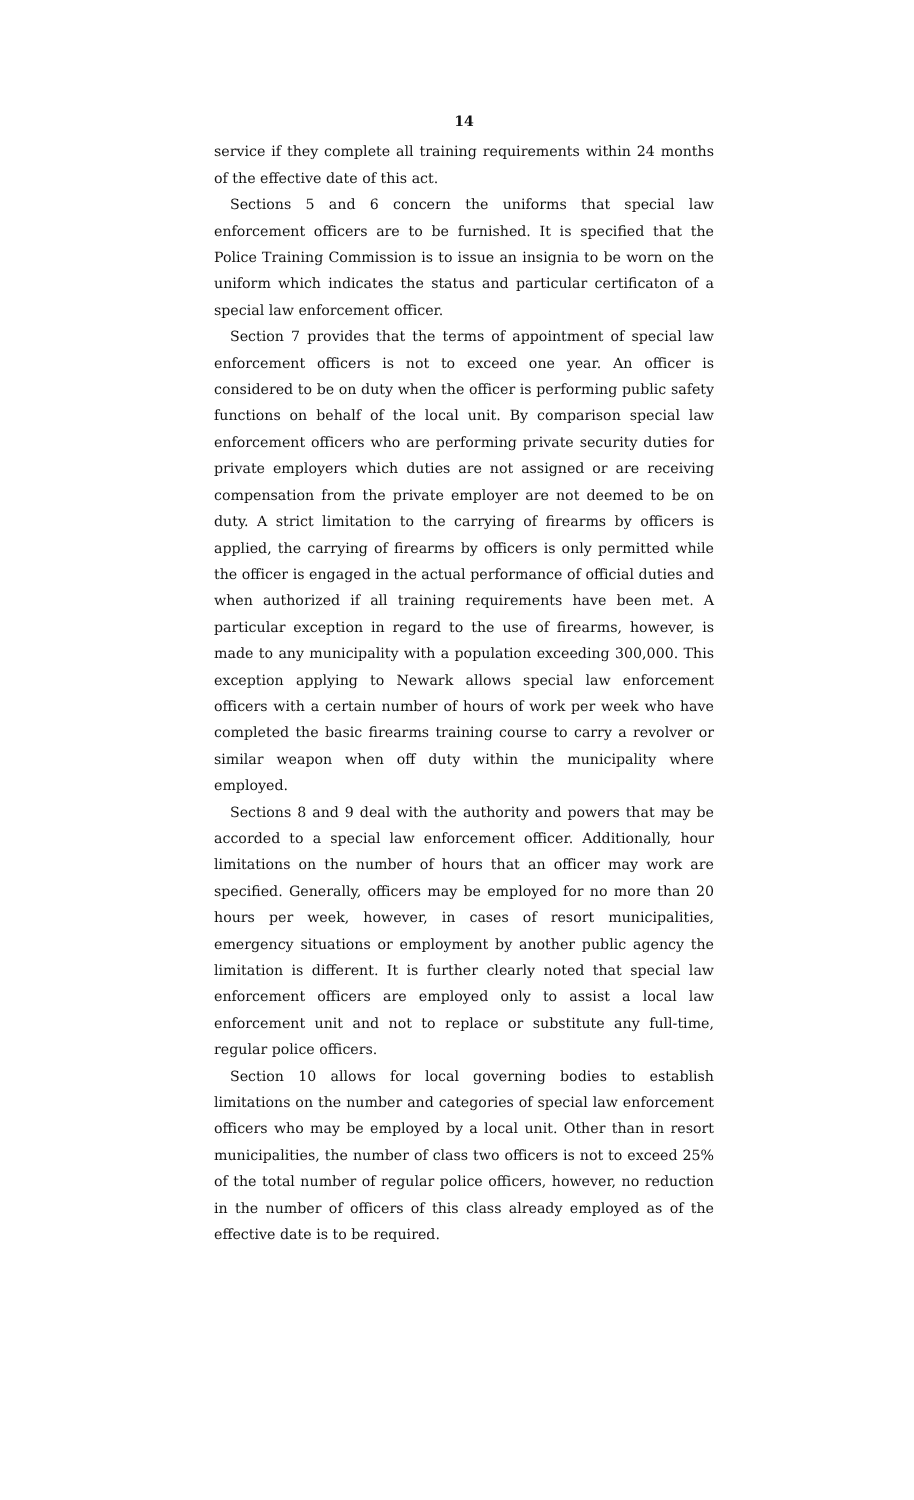14
service if they complete all training requirements within 24 months of the effective date of this act.
Sections 5 and 6 concern the uniforms that special law enforcement officers are to be furnished. It is specified that the Police Training Commission is to issue an insignia to be worn on the uniform which indicates the status and particular certificaton of a special law enforcement officer.
Section 7 provides that the terms of appointment of special law enforcement officers is not to exceed one year. An officer is considered to be on duty when the officer is performing public safety functions on behalf of the local unit. By comparison special law enforcement officers who are performing private security duties for private employers which duties are not assigned or are receiving compensation from the private employer are not deemed to be on duty. A strict limitation to the carrying of firearms by officers is applied, the carrying of firearms by officers is only permitted while the officer is engaged in the actual performance of official duties and when authorized if all training requirements have been met. A particular exception in regard to the use of firearms, however, is made to any municipality with a population exceeding 300,000. This exception applying to Newark allows special law enforcement officers with a certain number of hours of work per week who have completed the basic firearms training course to carry a revolver or similar weapon when off duty within the municipality where employed.
Sections 8 and 9 deal with the authority and powers that may be accorded to a special law enforcement officer. Additionally, hour limitations on the number of hours that an officer may work are specified. Generally, officers may be employed for no more than 20 hours per week, however, in cases of resort municipalities, emergency situations or employment by another public agency the limitation is different. It is further clearly noted that special law enforcement officers are employed only to assist a local law enforcement unit and not to replace or substitute any full-time, regular police officers.
Section 10 allows for local governing bodies to establish limitations on the number and categories of special law enforcement officers who may be employed by a local unit. Other than in resort municipalities, the number of class two officers is not to exceed 25% of the total number of regular police officers, however, no reduction in the number of officers of this class already employed as of the effective date is to be required.